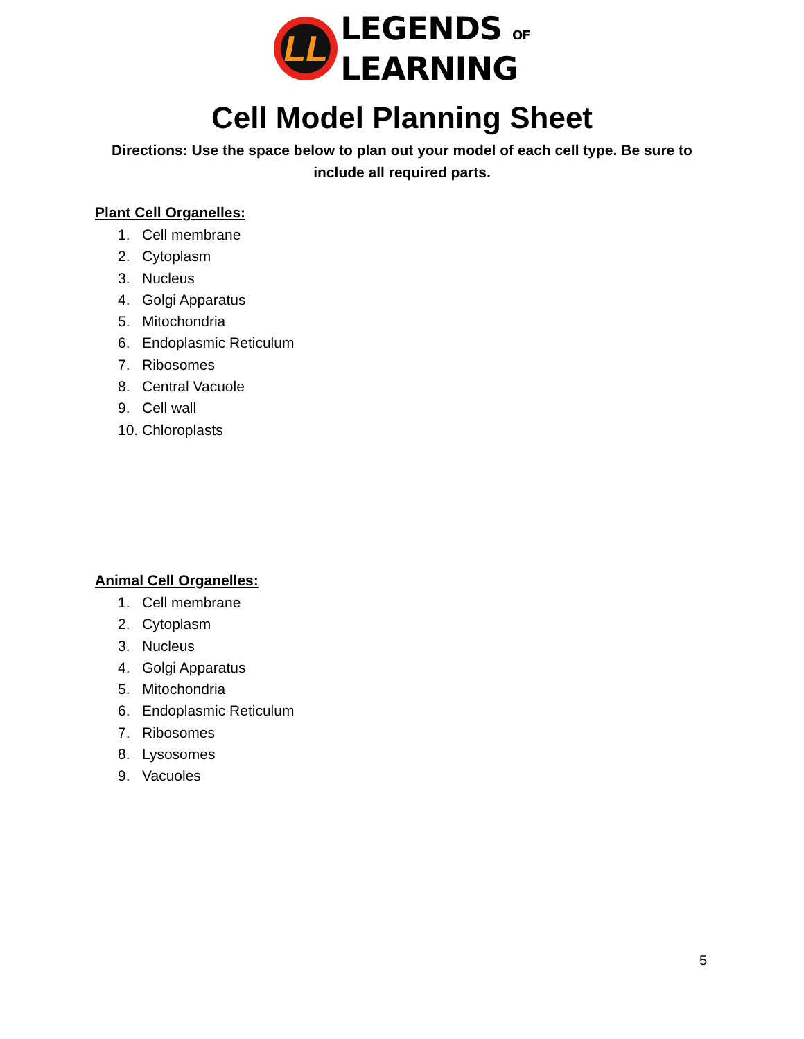LL
LEGENDS OF
LEARNING
Cell Model Planning Sheet
Directions: Use the space below to plan out your model of each cell type. Be sure to include all required parts.
Plant Cell Organelles:
1. Cell membrane
2. Cytoplasm
3. Nucleus
4. Golgi Apparatus
5. Mitochondria
6. Endoplasmic Reticulum
7. Ribosomes
8. Central Vacuole
9. Cell wall
10. Chloroplasts
Animal Cell Organelles:
1. Cell membrane
2. Cytoplasm
3. Nucleus
4. Golgi Apparatus
5. Mitochondria
6. Endoplasmic Reticulum
7. Ribosomes
8. Lysosomes
9. Vacuoles
5